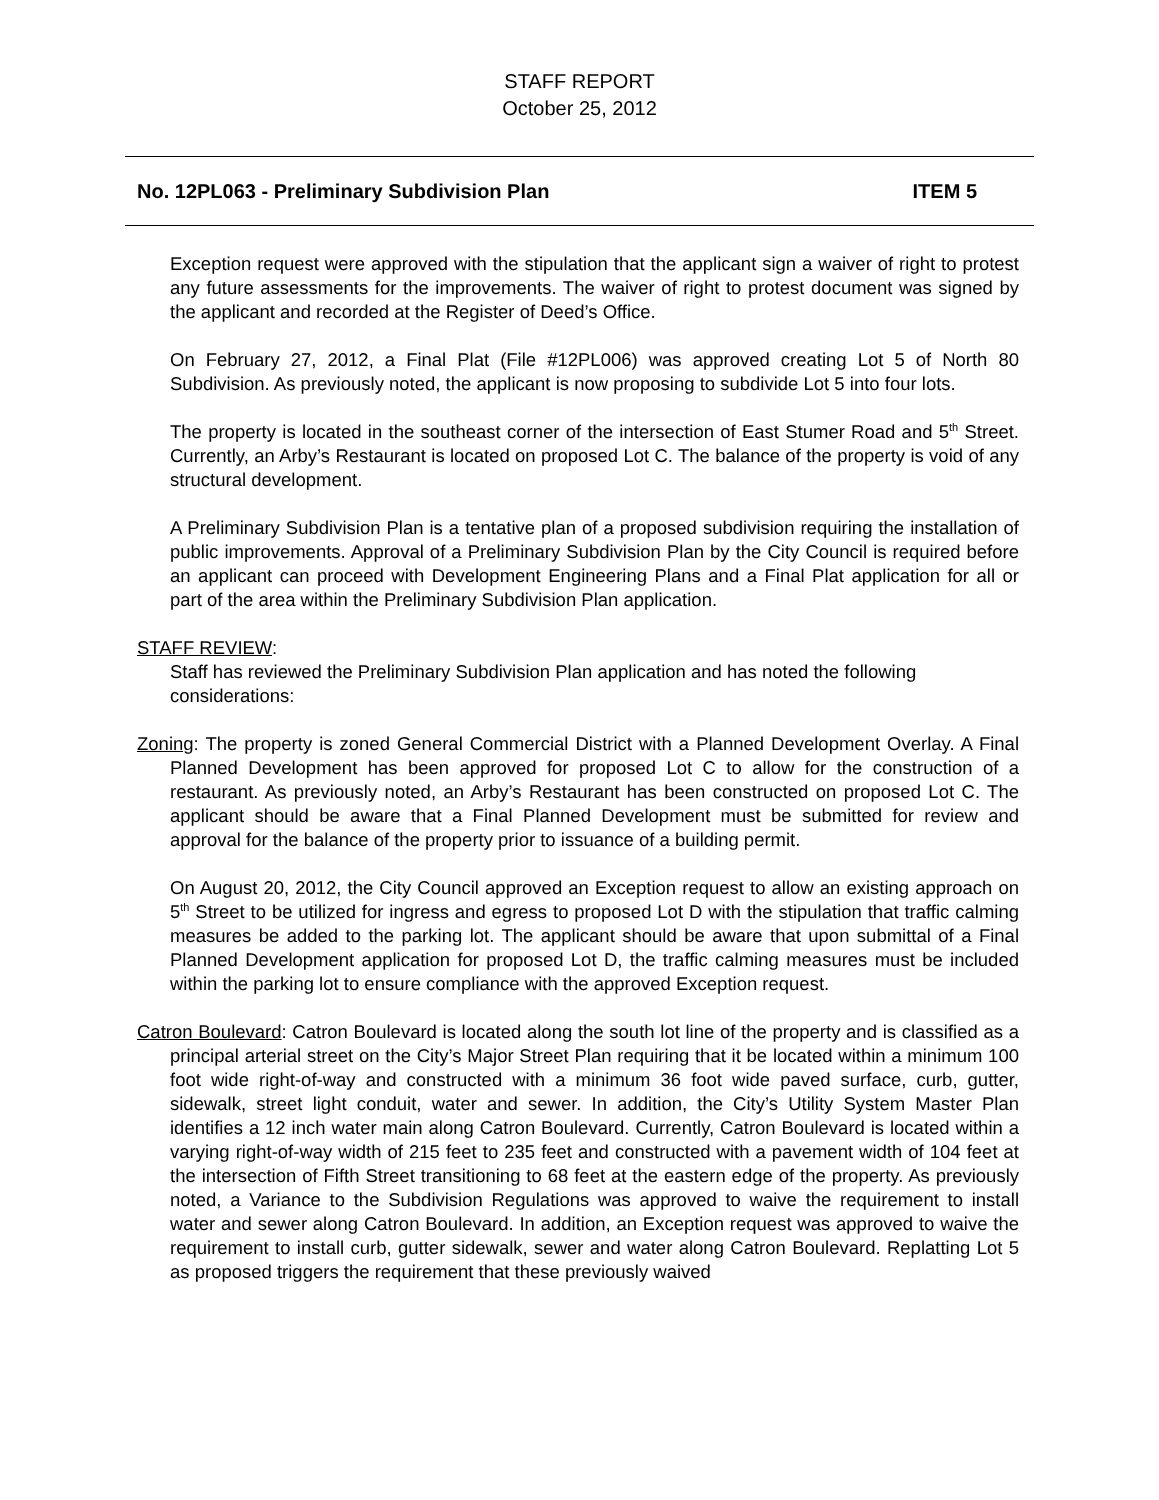STAFF REPORT
October 25, 2012
No. 12PL063 - Preliminary Subdivision Plan ITEM 5
Exception request were approved with the stipulation that the applicant sign a waiver of right to protest any future assessments for the improvements. The waiver of right to protest document was signed by the applicant and recorded at the Register of Deed’s Office.
On February 27, 2012, a Final Plat (File #12PL006) was approved creating Lot 5 of North 80 Subdivision. As previously noted, the applicant is now proposing to subdivide Lot 5 into four lots.
The property is located in the southeast corner of the intersection of East Stumer Road and 5<sup>th</sup> Street. Currently, an Arby’s Restaurant is located on proposed Lot C. The balance of the property is void of any structural development.
A Preliminary Subdivision Plan is a tentative plan of a proposed subdivision requiring the installation of public improvements. Approval of a Preliminary Subdivision Plan by the City Council is required before an applicant can proceed with Development Engineering Plans and a Final Plat application for all or part of the area within the Preliminary Subdivision Plan application.
STAFF REVIEW:
Staff has reviewed the Preliminary Subdivision Plan application and has noted the following considerations:
Zoning: The property is zoned General Commercial District with a Planned Development Overlay. A Final Planned Development has been approved for proposed Lot C to allow for the construction of a restaurant. As previously noted, an Arby’s Restaurant has been constructed on proposed Lot C. The applicant should be aware that a Final Planned Development must be submitted for review and approval for the balance of the property prior to issuance of a building permit.
On August 20, 2012, the City Council approved an Exception request to allow an existing approach on 5<sup>th</sup> Street to be utilized for ingress and egress to proposed Lot D with the stipulation that traffic calming measures be added to the parking lot. The applicant should be aware that upon submittal of a Final Planned Development application for proposed Lot D, the traffic calming measures must be included within the parking lot to ensure compliance with the approved Exception request.
Catron Boulevard: Catron Boulevard is located along the south lot line of the property and is classified as a principal arterial street on the City’s Major Street Plan requiring that it be located within a minimum 100 foot wide right-of-way and constructed with a minimum 36 foot wide paved surface, curb, gutter, sidewalk, street light conduit, water and sewer. In addition, the City’s Utility System Master Plan identifies a 12 inch water main along Catron Boulevard. Currently, Catron Boulevard is located within a varying right-of-way width of 215 feet to 235 feet and constructed with a pavement width of 104 feet at the intersection of Fifth Street transitioning to 68 feet at the eastern edge of the property. As previously noted, a Variance to the Subdivision Regulations was approved to waive the requirement to install water and sewer along Catron Boulevard. In addition, an Exception request was approved to waive the requirement to install curb, gutter sidewalk, sewer and water along Catron Boulevard. Replatting Lot 5 as proposed triggers the requirement that these previously waived